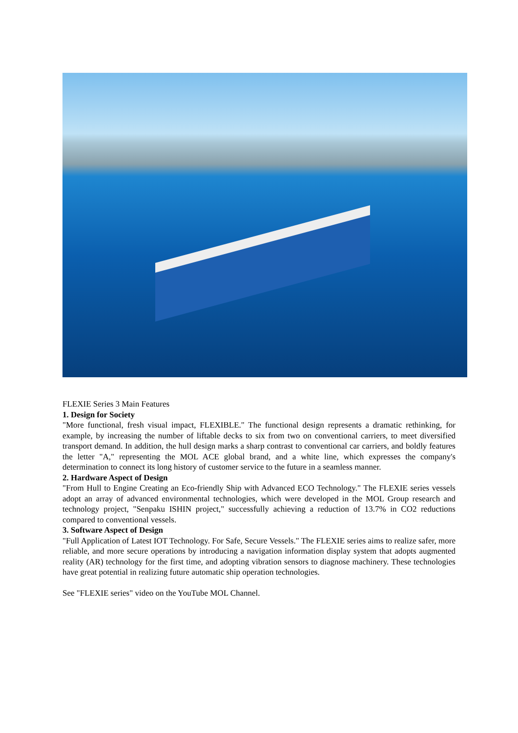FLEXIE Series 3 Main Features
1. Design for Society
"More functional, fresh visual impact, FLEXIBLE." The functional design represents a dramatic rethinking, for example, by increasing the number of liftable decks to six from two on conventional carriers, to meet diversified transport demand. In addition, the hull design marks a sharp contrast to conventional car carriers, and boldly features the letter "A," representing the MOL ACE global brand, and a white line, which expresses the company's determination to connect its long history of customer service to the future in a seamless manner.
2. Hardware Aspect of Design
"From Hull to Engine Creating an Eco-friendly Ship with Advanced ECO Technology." The FLEXIE series vessels adopt an array of advanced environmental technologies, which were developed in the MOL Group research and technology project, "Senpaku ISHIN project," successfully achieving a reduction of 13.7% in CO2 reductions compared to conventional vessels.
3. Software Aspect of Design
"Full Application of Latest IOT Technology. For Safe, Secure Vessels." The FLEXIE series aims to realize safer, more reliable, and more secure operations by introducing a navigation information display system that adopts augmented reality (AR) technology for the first time, and adopting vibration sensors to diagnose machinery. These technologies have great potential in realizing future automatic ship operation technologies.
See "FLEXIE series" video on the YouTube MOL Channel.